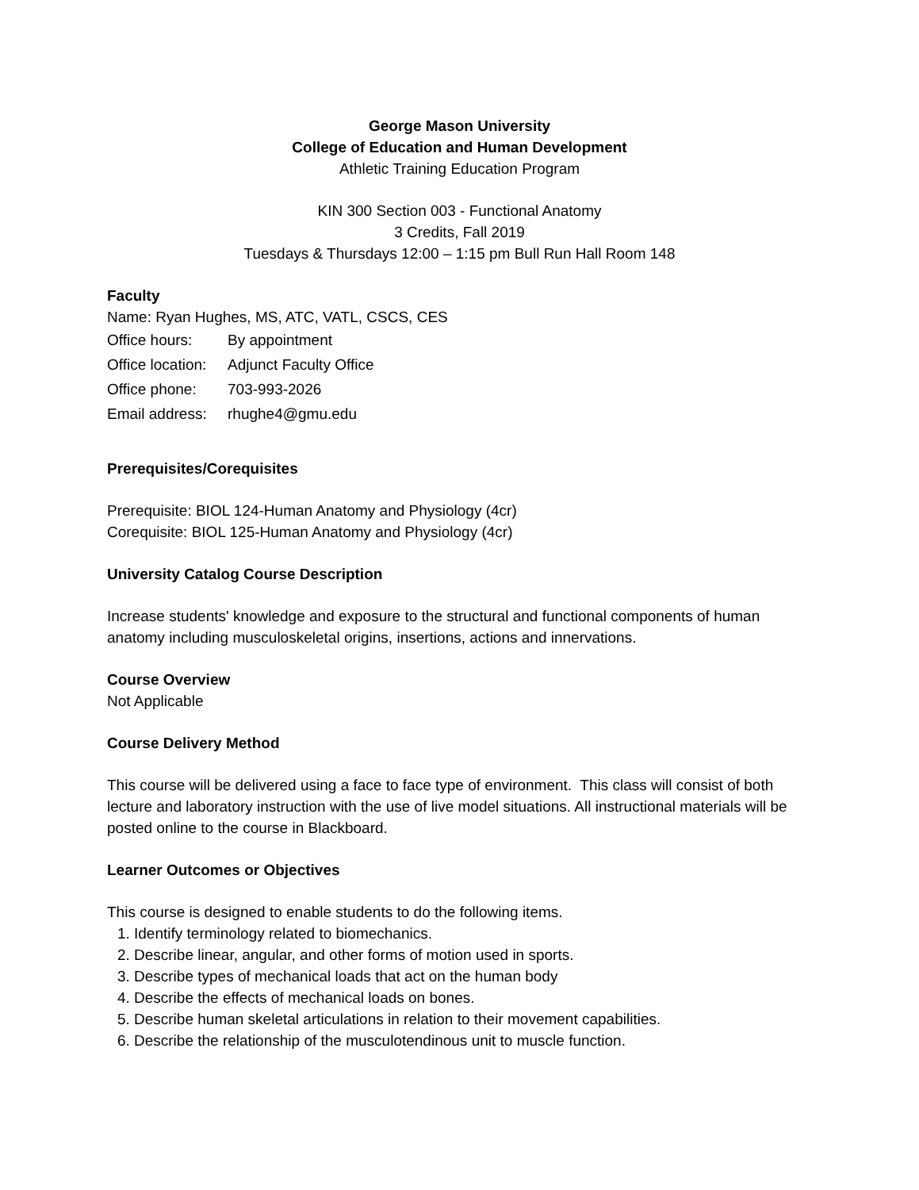George Mason University
College of Education and Human Development
Athletic Training Education Program
KIN 300 Section 003 - Functional Anatomy
3 Credits, Fall 2019
Tuesdays & Thursdays 12:00 – 1:15 pm Bull Run Hall Room 148
Faculty
Name: Ryan Hughes, MS, ATC, VATL, CSCS, CES
Office hours: By appointment
Office location: Adjunct Faculty Office
Office phone: 703-993-2026
Email address: rhughe4@gmu.edu
Prerequisites/Corequisites
Prerequisite: BIOL 124-Human Anatomy and Physiology (4cr)
Corequisite: BIOL 125-Human Anatomy and Physiology (4cr)
University Catalog Course Description
Increase students' knowledge and exposure to the structural and functional components of human anatomy including musculoskeletal origins, insertions, actions and innervations.
Course Overview
Not Applicable
Course Delivery Method
This course will be delivered using a face to face type of environment. This class will consist of both lecture and laboratory instruction with the use of live model situations. All instructional materials will be posted online to the course in Blackboard.
Learner Outcomes or Objectives
This course is designed to enable students to do the following items.
1. Identify terminology related to biomechanics.
2. Describe linear, angular, and other forms of motion used in sports.
3. Describe types of mechanical loads that act on the human body
4. Describe the effects of mechanical loads on bones.
5. Describe human skeletal articulations in relation to their movement capabilities.
6. Describe the relationship of the musculotendinous unit to muscle function.